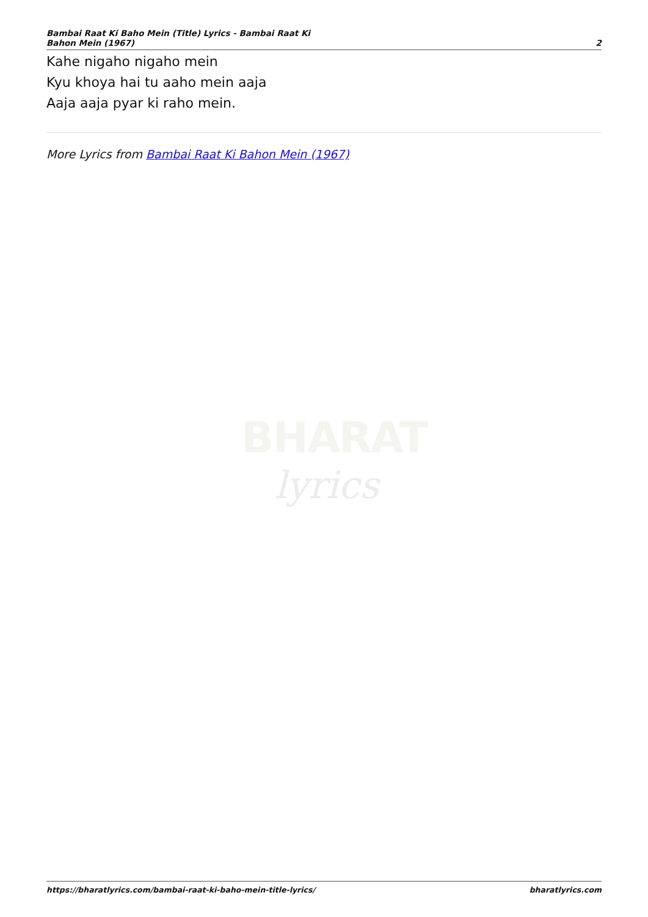Bambai Raat Ki Baho Mein (Title) Lyrics - Bambai Raat Ki
Bahon Mein (1967)
2
Kahe nigaho nigaho mein
Kyu khoya hai tu aaho mein aaja
Aaja aaja pyar ki raho mein.
More Lyrics from Bambai Raat Ki Bahon Mein (1967)
BHARAT
lyrics
https://bharatlyrics.com/bambai-raat-ki-baho-mein-title-lyrics/
bharatlyrics.com